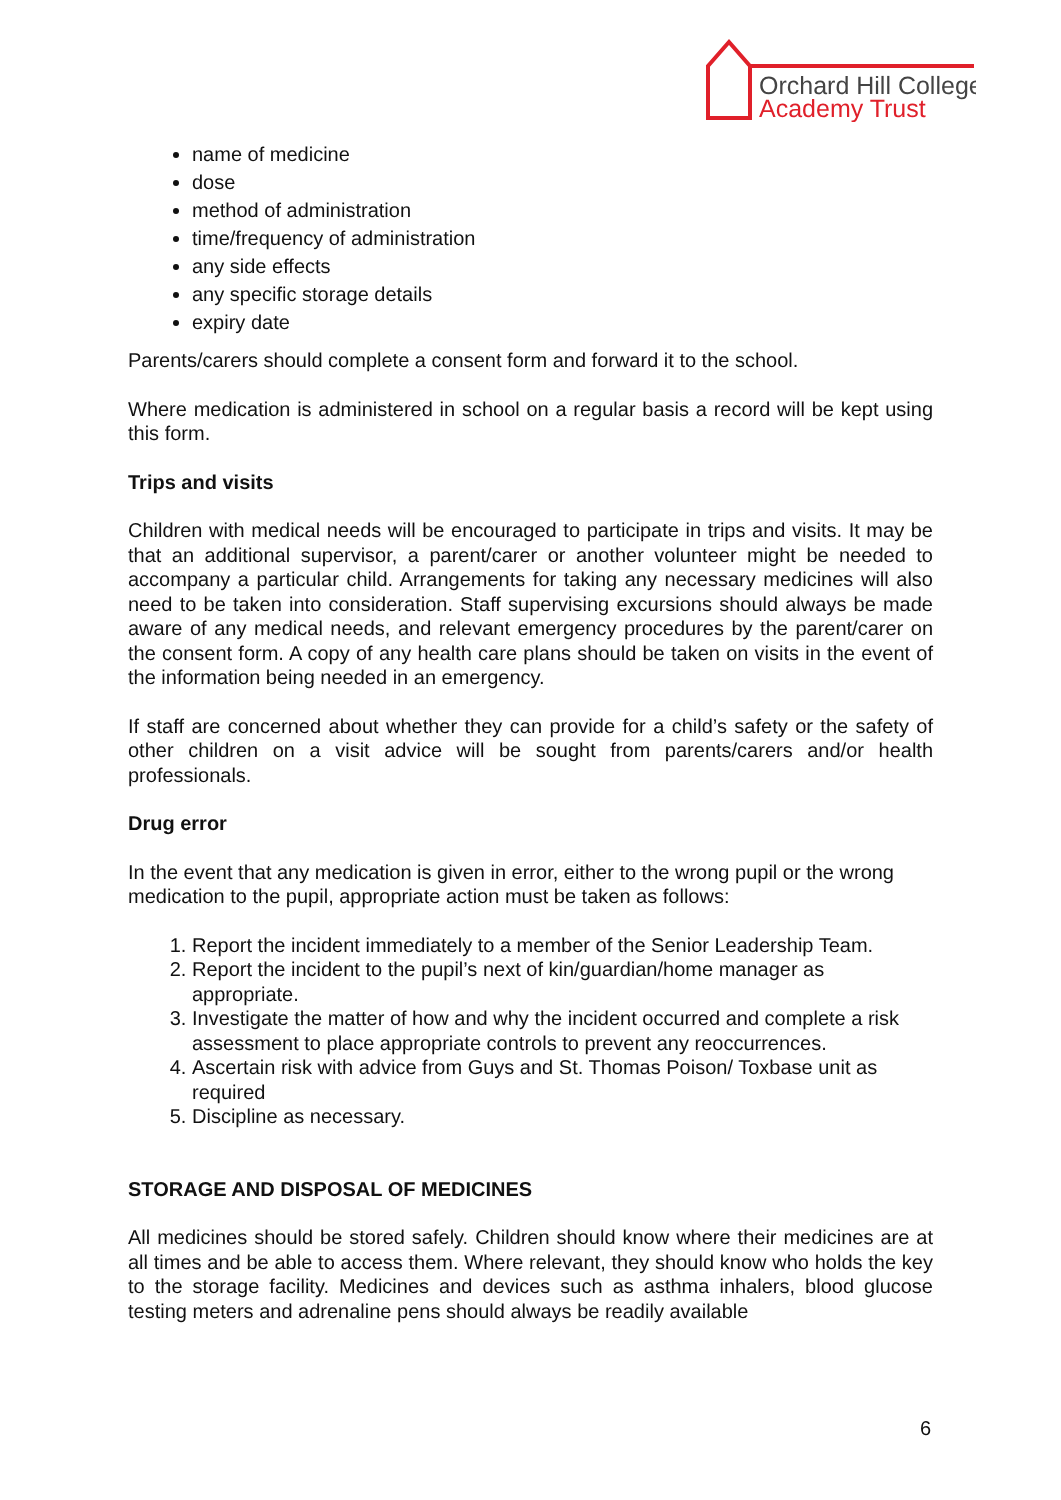Orchard Hill College
Academy Trust
name of medicine
dose
method of administration
time/frequency of administration
any side effects
any specific storage details
expiry date
Parents/carers should complete a consent form and forward it to the school.
Where medication is administered in school on a regular basis a record will be kept using this form.
Trips and visits
Children with medical needs will be encouraged to participate in trips and visits. It may be that an additional supervisor, a parent/carer or another volunteer might be needed to accompany a particular child. Arrangements for taking any necessary medicines will also need to be taken into consideration. Staff supervising excursions should always be made aware of any medical needs, and relevant emergency procedures by the parent/carer on the consent form. A copy of any health care plans should be taken on visits in the event of the information being needed in an emergency.
If staff are concerned about whether they can provide for a child’s safety or the safety of other children on a visit advice will be sought from parents/carers and/or health professionals.
Drug error
In the event that any medication is given in error, either to the wrong pupil or the wrong medication to the pupil, appropriate action must be taken as follows:
1. Report the incident immediately to a member of the Senior Leadership Team.
2. Report the incident to the pupil’s next of kin/guardian/home manager as appropriate.
3. Investigate the matter of how and why the incident occurred and complete a risk assessment to place appropriate controls to prevent any reoccurrences.
4. Ascertain risk with advice from Guys and St. Thomas Poison/ Toxbase unit as required
5. Discipline as necessary.
STORAGE AND DISPOSAL OF MEDICINES
All medicines should be stored safely. Children should know where their medicines are at all times and be able to access them. Where relevant, they should know who holds the key to the storage facility. Medicines and devices such as asthma inhalers, blood glucose testing meters and adrenaline pens should always be readily available
6